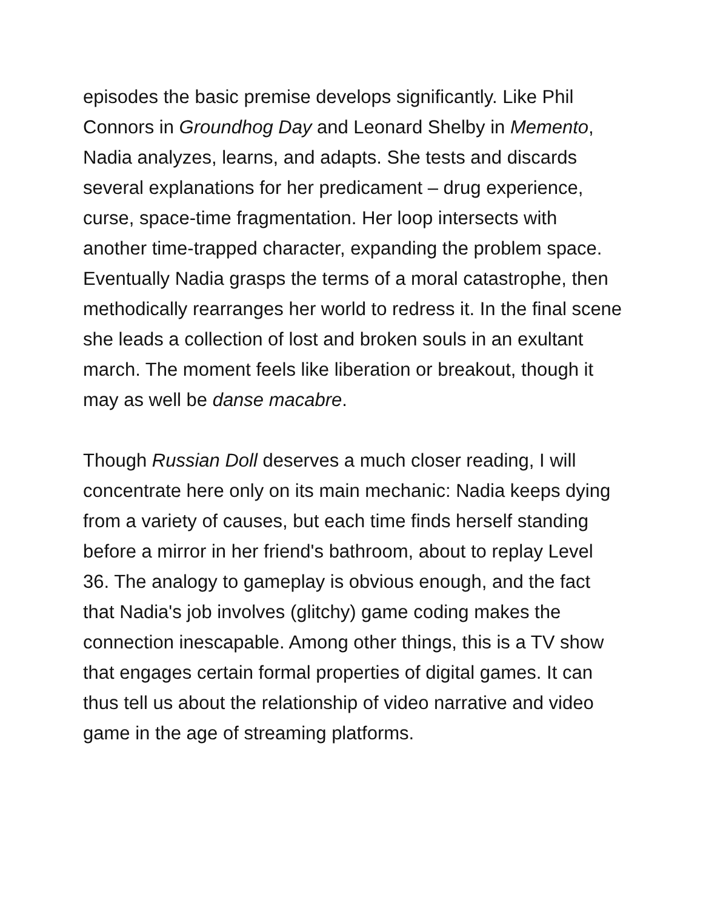episodes the basic premise develops significantly. Like Phil Connors in Groundhog Day and Leonard Shelby in Memento, Nadia analyzes, learns, and adapts. She tests and discards several explanations for her predicament – drug experience, curse, space-time fragmentation. Her loop intersects with another time-trapped character, expanding the problem space. Eventually Nadia grasps the terms of a moral catastrophe, then methodically rearranges her world to redress it. In the final scene she leads a collection of lost and broken souls in an exultant march. The moment feels like liberation or breakout, though it may as well be danse macabre.
Though Russian Doll deserves a much closer reading, I will concentrate here only on its main mechanic: Nadia keeps dying from a variety of causes, but each time finds herself standing before a mirror in her friend's bathroom, about to replay Level 36. The analogy to gameplay is obvious enough, and the fact that Nadia's job involves (glitchy) game coding makes the connection inescapable. Among other things, this is a TV show that engages certain formal properties of digital games. It can thus tell us about the relationship of video narrative and video game in the age of streaming platforms.